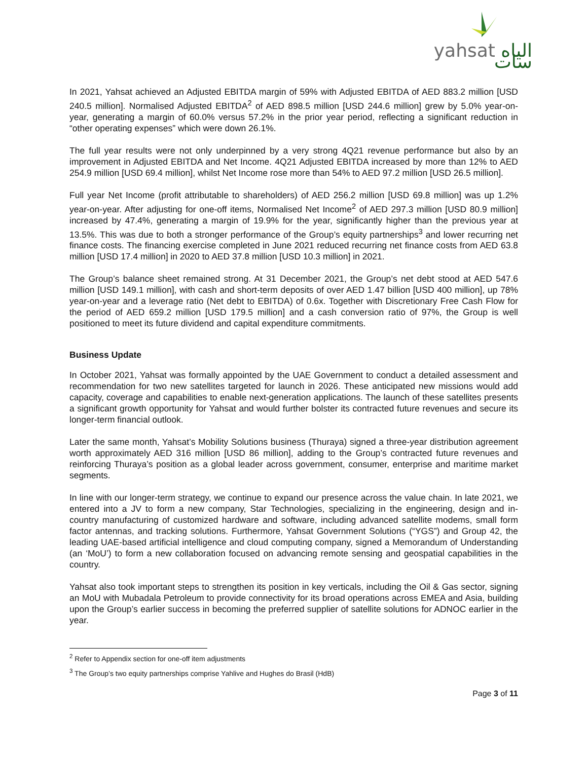yahsat الياه سات
In 2021, Yahsat achieved an Adjusted EBITDA margin of 59% with Adjusted EBITDA of AED 883.2 million [USD 240.5 million]. Normalised Adjusted EBITDA<sup>2</sup> of AED 898.5 million [USD 244.6 million] grew by 5.0% year-on-year, generating a margin of 60.0% versus 57.2% in the prior year period, reflecting a significant reduction in “other operating expenses” which were down 26.1%.
The full year results were not only underpinned by a very strong 4Q21 revenue performance but also by an improvement in Adjusted EBITDA and Net Income. 4Q21 Adjusted EBITDA increased by more than 12% to AED 254.9 million [USD 69.4 million], whilst Net Income rose more than 54% to AED 97.2 million [USD 26.5 million].
Full year Net Income (profit attributable to shareholders) of AED 256.2 million [USD 69.8 million] was up 1.2% year-on-year. After adjusting for one-off items, Normalised Net Income<sup>2</sup> of AED 297.3 million [USD 80.9 million] increased by 47.4%, generating a margin of 19.9% for the year, significantly higher than the previous year at 13.5%. This was due to both a stronger performance of the Group’s equity partnerships<sup>3</sup> and lower recurring net finance costs. The financing exercise completed in June 2021 reduced recurring net finance costs from AED 63.8 million [USD 17.4 million] in 2020 to AED 37.8 million [USD 10.3 million] in 2021.
The Group’s balance sheet remained strong. At 31 December 2021, the Group’s net debt stood at AED 547.6 million [USD 149.1 million], with cash and short-term deposits of over AED 1.47 billion [USD 400 million], up 78% year-on-year and a leverage ratio (Net debt to EBITDA) of 0.6x. Together with Discretionary Free Cash Flow for the period of AED 659.2 million [USD 179.5 million] and a cash conversion ratio of 97%, the Group is well positioned to meet its future dividend and capital expenditure commitments.
Business Update
In October 2021, Yahsat was formally appointed by the UAE Government to conduct a detailed assessment and recommendation for two new satellites targeted for launch in 2026. These anticipated new missions would add capacity, coverage and capabilities to enable next-generation applications. The launch of these satellites presents a significant growth opportunity for Yahsat and would further bolster its contracted future revenues and secure its longer-term financial outlook.
Later the same month, Yahsat’s Mobility Solutions business (Thuraya) signed a three-year distribution agreement worth approximately AED 316 million [USD 86 million], adding to the Group’s contracted future revenues and reinforcing Thuraya’s position as a global leader across government, consumer, enterprise and maritime market segments.
In line with our longer-term strategy, we continue to expand our presence across the value chain. In late 2021, we entered into a JV to form a new company, Star Technologies, specializing in the engineering, design and in-country manufacturing of customized hardware and software, including advanced satellite modems, small form factor antennas, and tracking solutions. Furthermore, Yahsat Government Solutions (“YGS”) and Group 42, the leading UAE-based artificial intelligence and cloud computing company, signed a Memorandum of Understanding (an ‘MoU’) to form a new collaboration focused on advancing remote sensing and geospatial capabilities in the country.
Yahsat also took important steps to strengthen its position in key verticals, including the Oil & Gas sector, signing an MoU with Mubadala Petroleum to provide connectivity for its broad operations across EMEA and Asia, building upon the Group’s earlier success in becoming the preferred supplier of satellite solutions for ADNOC earlier in the year.
<sup>2</sup> Refer to Appendix section for one-off item adjustments
<sup>3</sup> The Group’s two equity partnerships comprise Yahlive and Hughes do Brasil (HdB)
Page 3 of 11